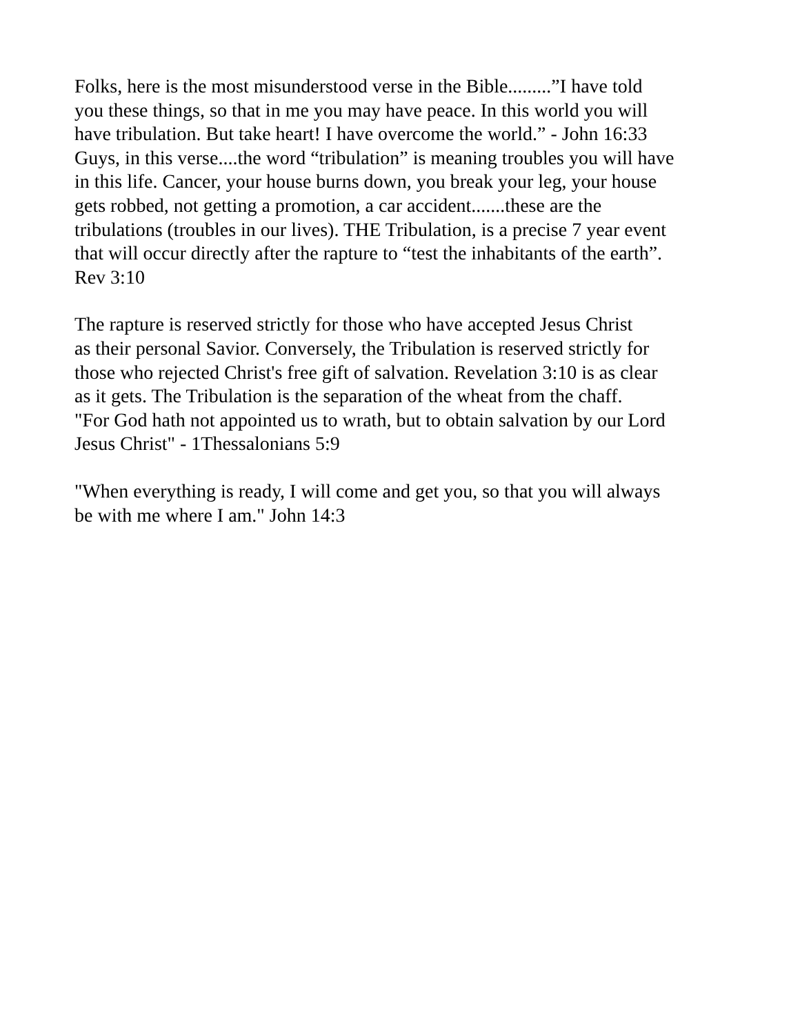Folks, here is the most misunderstood verse in the Bible.........”I have told you these things, so that in me you may have peace. In this world you will have tribulation. But take heart! I have overcome the world.” - John 16:33 Guys, in this verse....the word “tribulation” is meaning troubles you will have in this life. Cancer, your house burns down, you break your leg, your house gets robbed, not getting a promotion, a car accident.......these are the tribulations (troubles in our lives). THE Tribulation, is a precise 7 year event that will occur directly after the rapture to “test the inhabitants of the earth”. Rev 3:10
The rapture is reserved strictly for those who have accepted Jesus Christ as their personal Savior. Conversely, the Tribulation is reserved strictly for those who rejected Christ's free gift of salvation. Revelation 3:10 is as clear as it gets. The Tribulation is the separation of the wheat from the chaff. "For God hath not appointed us to wrath, but to obtain salvation by our Lord Jesus Christ" - 1Thessalonians 5:9
"When everything is ready, I will come and get you, so that you will always be with me where I am." John 14:3